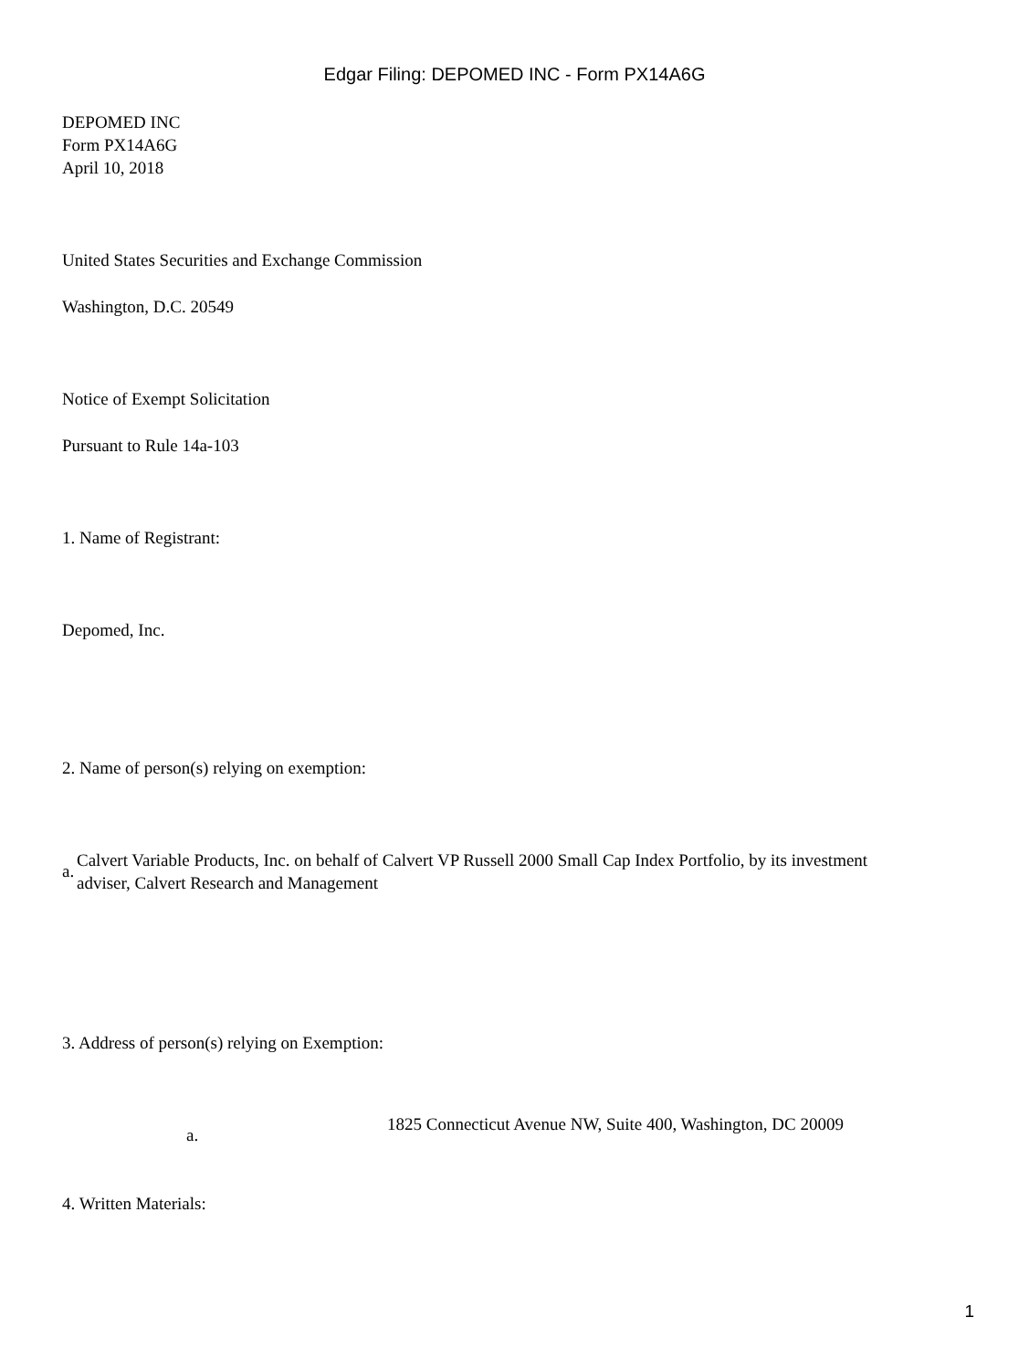Edgar Filing: DEPOMED INC - Form PX14A6G
DEPOMED INC
Form PX14A6G
April 10, 2018
United States Securities and Exchange Commission
Washington, D.C. 20549
Notice of Exempt Solicitation
Pursuant to Rule 14a-103
1. Name of Registrant:
Depomed, Inc.
2. Name of person(s) relying on exemption:
a.
Calvert Variable Products, Inc. on behalf of Calvert VP Russell 2000 Small Cap Index Portfolio, by its investment
adviser, Calvert Research and Management
3. Address of person(s) relying on Exemption:
a.
1825 Connecticut Avenue NW, Suite 400, Washington, DC 20009
4. Written Materials:
1